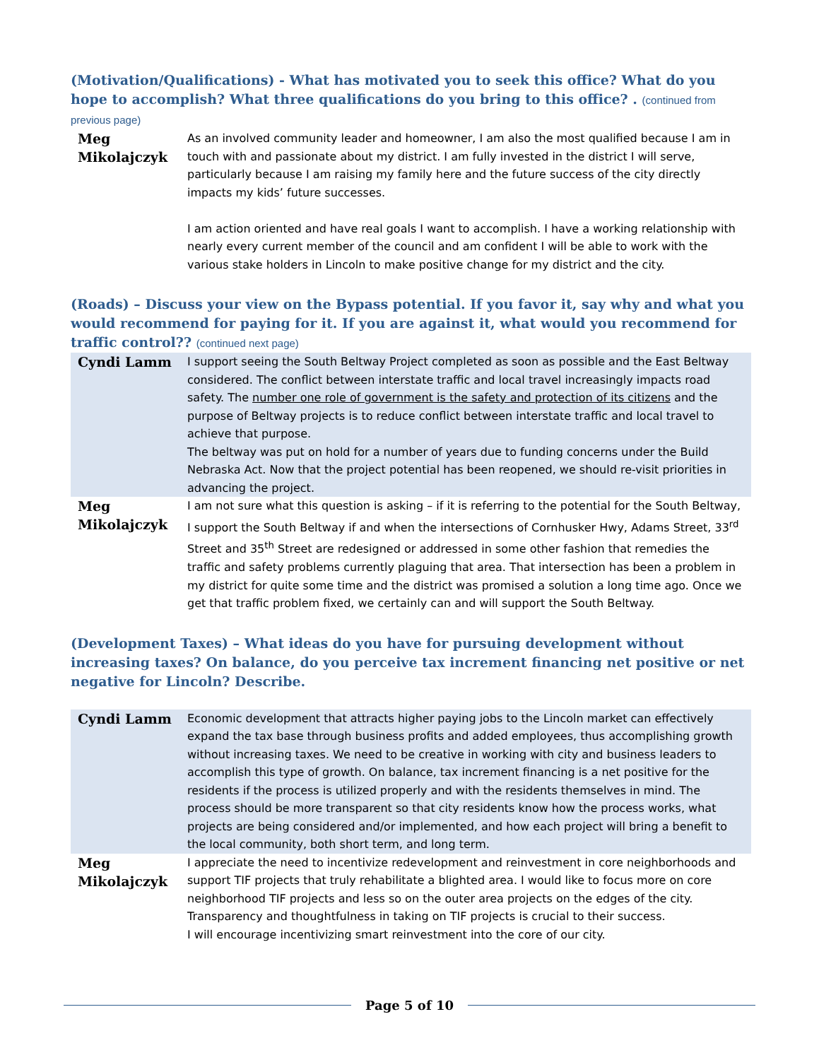(Motivation/Qualifications) - What has motivated you to seek this office? What do you hope to accomplish? What three qualifications do you bring to this office? . (continued from previous page)
| Meg Mikolajczyk | As an involved community leader and homeowner, I am also the most qualified because I am in touch with and passionate about my district. I am fully invested in the district I will serve, particularly because I am raising my family here and the future success of the city directly impacts my kids’ future successes. I am action oriented and have real goals I want to accomplish. I have a working relationship with nearly every current member of the council and am confident I will be able to work with the various stake holders in Lincoln to make positive change for my district and the city. |
(Roads) – Discuss your view on the Bypass potential. If you favor it, say why and what you would recommend for paying for it. If you are against it, what would you recommend for traffic control?? (continued next page)
| Cyndi Lamm | I support seeing the South Beltway Project completed as soon as possible and the East Beltway considered. The conflict between interstate traffic and local travel increasingly impacts road safety. The number one role of government is the safety and protection of its citizens and the purpose of Beltway projects is to reduce conflict between interstate traffic and local travel to achieve that purpose. The beltway was put on hold for a number of years due to funding concerns under the Build Nebraska Act. Now that the project potential has been reopened, we should re-visit priorities in advancing the project. |
| Meg Mikolajczyk | I am not sure what this question is asking – if it is referring to the potential for the South Beltway, I support the South Beltway if and when the intersections of Cornhusker Hwy, Adams Street, 33<sup>rd</sup> Street and 35<sup>th</sup> Street are redesigned or addressed in some other fashion that remedies the traffic and safety problems currently plaguing that area. That intersection has been a problem in my district for quite some time and the district was promised a solution a long time ago. Once we get that traffic problem fixed, we certainly can and will support the South Beltway. |
(Development Taxes) – What ideas do you have for pursuing development without increasing taxes? On balance, do you perceive tax increment financing net positive or net negative for Lincoln? Describe.
| Cyndi Lamm | Economic development that attracts higher paying jobs to the Lincoln market can effectively expand the tax base through business profits and added employees, thus accomplishing growth without increasing taxes. We need to be creative in working with city and business leaders to accomplish this type of growth. On balance, tax increment financing is a net positive for the residents if the process is utilized properly and with the residents themselves in mind. The process should be more transparent so that city residents know how the process works, what projects are being considered and/or implemented, and how each project will bring a benefit to the local community, both short term, and long term. |
| Meg Mikolajczyk | I appreciate the need to incentivize redevelopment and reinvestment in core neighborhoods and support TIF projects that truly rehabilitate a blighted area. I would like to focus more on core neighborhood TIF projects and less so on the outer area projects on the edges of the city. Transparency and thoughtfulness in taking on TIF projects is crucial to their success. I will encourage incentivizing smart reinvestment into the core of our city. |
Page 5 of 10